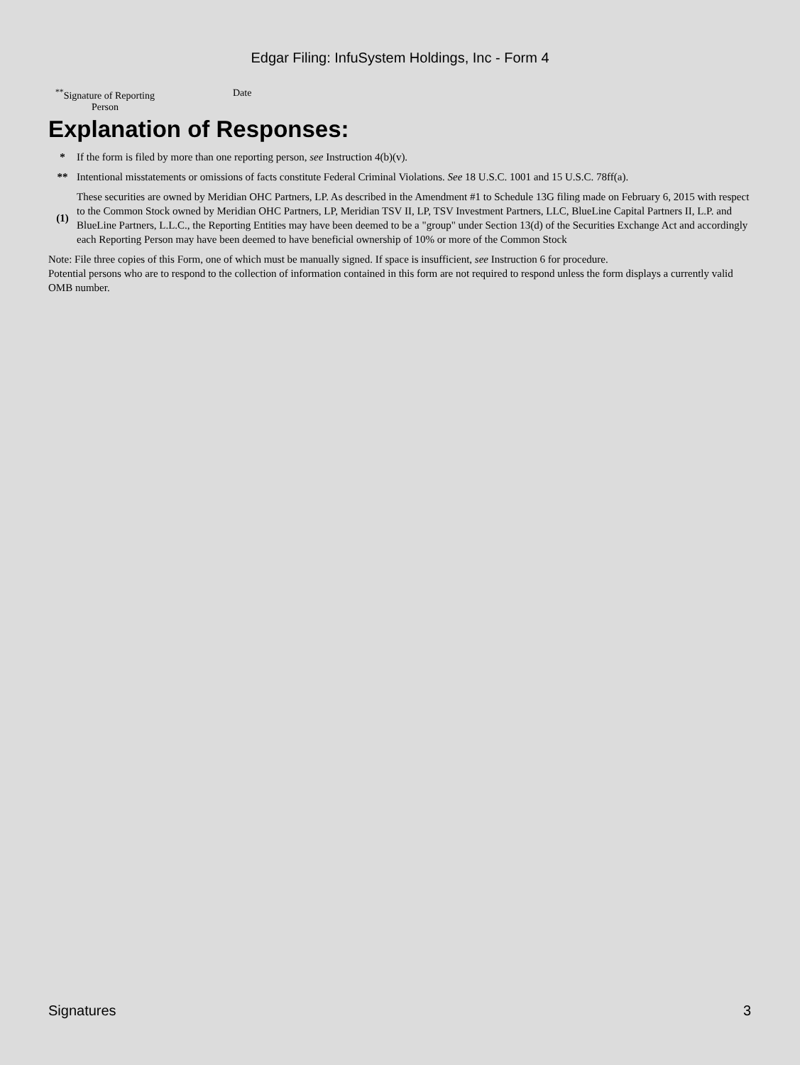Edgar Filing: InfuSystem Holdings, Inc - Form 4
<sup>**</sup> Signature of Reporting Person
Date
Explanation of Responses:
| * | If the form is filed by more than one reporting person, see Instruction 4(b)(v). |
| ** | Intentional misstatements or omissions of facts constitute Federal Criminal Violations. See 18 U.S.C. 1001 and 15 U.S.C. 78ff(a). |
| (1) | These securities are owned by Meridian OHC Partners, LP. As described in the Amendment #1 to Schedule 13G filing made on February 6, 2015 with respect to the Common Stock owned by Meridian OHC Partners, LP, Meridian TSV II, LP, TSV Investment Partners, LLC, BlueLine Capital Partners II, L.P. and BlueLine Partners, L.L.C., the Reporting Entities may have been deemed to be a "group" under Section 13(d) of the Securities Exchange Act and accordingly each Reporting Person may have been deemed to have beneficial ownership of 10% or more of the Common Stock |
Note: File three copies of this Form, one of which must be manually signed. If space is insufficient, see Instruction 6 for procedure.
Potential persons who are to respond to the collection of information contained in this form are not required to respond unless the form displays a currently valid OMB number.
Signatures 3